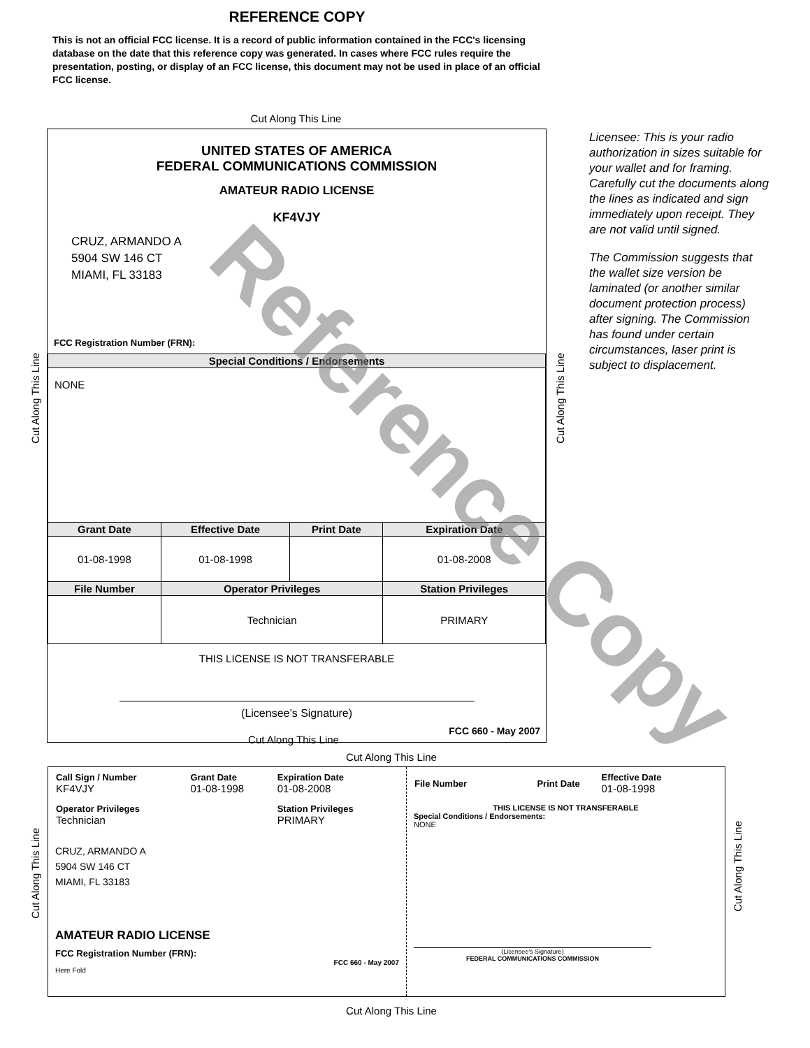REFERENCE COPY
This is not an official FCC license. It is a record of public information contained in the FCC's licensing database on the date that this reference copy was generated. In cases where FCC rules require the presentation, posting, or display of an FCC license, this document may not be used in place of an official FCC license.
Cut Along This Line
Cut Along This Line
Cut Along This Line
UNITED STATES OF AMERICA
FEDERAL COMMUNICATIONS COMMISSION
AMATEUR RADIO LICENSE
KF4VJY
CRUZ, ARMANDO A
5904 SW 146 CT
MIAMI, FL 33183
FCC Registration Number (FRN):
| Special Conditions / Endorsements | | | |
| --- | --- | --- | --- |
| NONE | | | |
| Grant Date | Effective Date | Print Date | Expiration Date |
| 01-08-1998 | 01-08-1998 | | 01-08-2008 |
| File Number | Operator Privileges | | Station Privileges |
| | Technician | | PRIMARY |
THIS LICENSE IS NOT TRANSFERABLE
(Licensee’s Signature)
FCC 660 - May 2007
Licensee: This is your radio authorization in sizes suitable for your wallet and for framing. Carefully cut the documents along the lines as indicated and sign immediately upon receipt. They are not valid until signed.
The Commission suggests that the wallet size version be laminated (or another similar document protection process) after signing. The Commission has found under certain circumstances, laser print is subject to displacement.
Cut Along This Line
Cut Along This Line
Cut Along This Line
Cut Along This Line
| Call Sign / Number KF4VJY | Grant Date 01-08-1998 | Expiration Date 01-08-2008 |
| Operator Privileges Technician | | Station Privileges PRIMARY |
CRUZ, ARMANDO A
5904 SW 146 CT
MIAMI, FL 33183
AMATEUR RADIO LICENSE
FCC Registration Number (FRN):
FCC 660 - May 2007
Here Fold
| File Number | Print Date | Effective Date 01-08-1998 |
THIS LICENSE IS NOT TRANSFERABLE
Special Conditions / Endorsements:
NONE
(Licensee's Signature)
FEDERAL COMMUNICATIONS COMMISSION
Cut Along This Line
Reference Copy